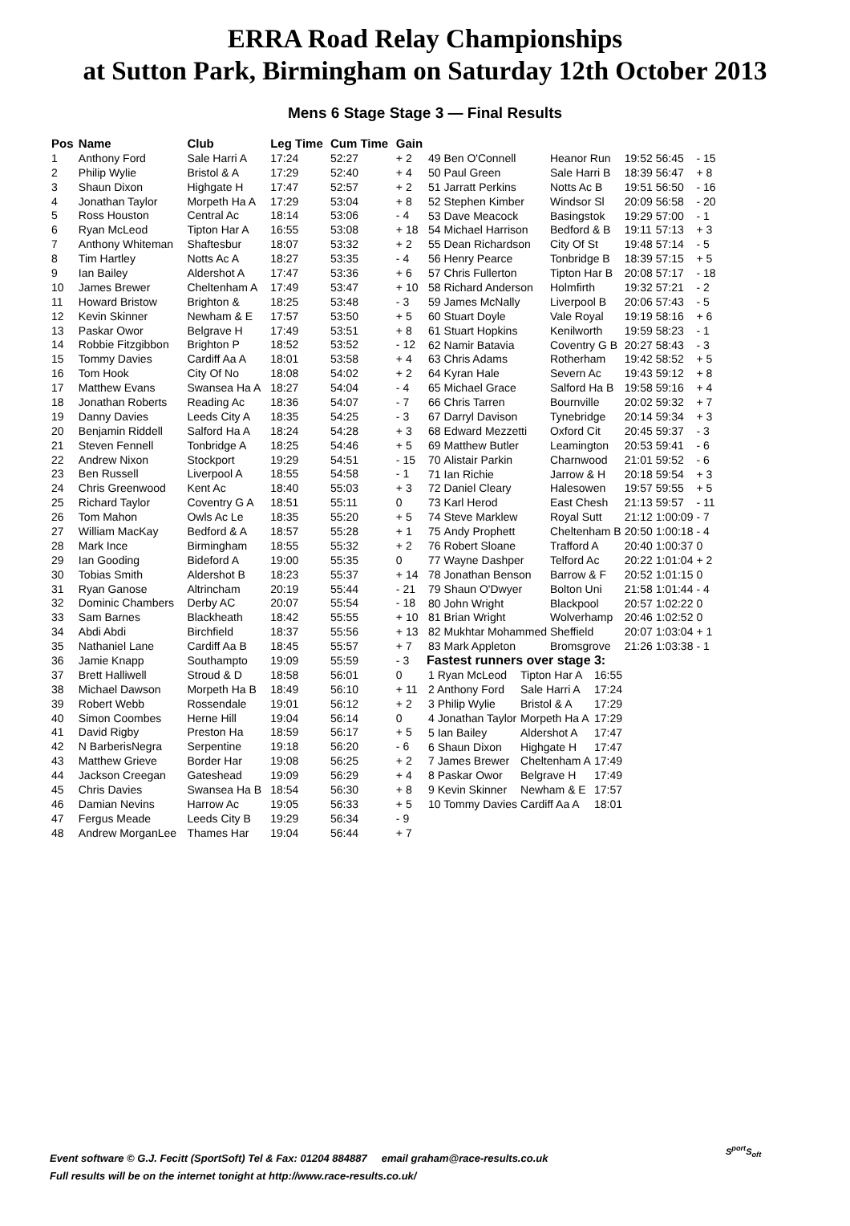ERRA Road Relay Championships
at Sutton Park, Birmingham on Saturday 12th October 2013
Mens 6 Stage Stage 3 — Final Results
| Pos | Name | Club | Leg Time | Cum Time | Gain |
| --- | --- | --- | --- | --- | --- |
| 1 | Anthony Ford | Sale Harri A | 17:24 | 52:27 | + 2 |
| 2 | Philip Wylie | Bristol & A | 17:29 | 52:40 | + 4 |
| 3 | Shaun Dixon | Highgate H | 17:47 | 52:57 | + 2 |
| 4 | Jonathan Taylor | Morpeth Ha A | 17:29 | 53:04 | + 8 |
| 5 | Ross Houston | Central Ac | 18:14 | 53:06 | - 4 |
| 6 | Ryan McLeod | Tipton Har A | 16:55 | 53:08 | + 18 |
| 7 | Anthony Whiteman | Shaftesbur | 18:07 | 53:32 | + 2 |
| 8 | Tim Hartley | Notts Ac A | 18:27 | 53:35 | - 4 |
| 9 | Ian Bailey | Aldershot A | 17:47 | 53:36 | + 6 |
| 10 | James Brewer | Cheltenham A | 17:49 | 53:47 | + 10 |
| 11 | Howard Bristow | Brighton & | 18:25 | 53:48 | - 3 |
| 12 | Kevin Skinner | Newham & E | 17:57 | 53:50 | + 5 |
| 13 | Paskar Owor | Belgrave H | 17:49 | 53:51 | + 8 |
| 14 | Robbie Fitzgibbon | Brighton P | 18:52 | 53:52 | - 12 |
| 15 | Tommy Davies | Cardiff Aa A | 18:01 | 53:58 | + 4 |
| 16 | Tom Hook | City Of No | 18:08 | 54:02 | + 2 |
| 17 | Matthew Evans | Swansea Ha A | 18:27 | 54:04 | - 4 |
| 18 | Jonathan Roberts | Reading Ac | 18:36 | 54:07 | - 7 |
| 19 | Danny Davies | Leeds City A | 18:35 | 54:25 | - 3 |
| 20 | Benjamin Riddell | Salford Ha A | 18:24 | 54:28 | + 3 |
| 21 | Steven Fennell | Tonbridge A | 18:25 | 54:46 | + 5 |
| 22 | Andrew Nixon | Stockport | 19:29 | 54:51 | - 15 |
| 23 | Ben Russell | Liverpool A | 18:55 | 54:58 | - 1 |
| 24 | Chris Greenwood | Kent Ac | 18:40 | 55:03 | + 3 |
| 25 | Richard Taylor | Coventry G A | 18:51 | 55:11 | 0 |
| 26 | Tom Mahon | Owls Ac Le | 18:35 | 55:20 | + 5 |
| 27 | William MacKay | Bedford & A | 18:57 | 55:28 | + 1 |
| 28 | Mark Ince | Birmingham | 18:55 | 55:32 | + 2 |
| 29 | Ian Gooding | Bideford A | 19:00 | 55:35 | 0 |
| 30 | Tobias Smith | Aldershot B | 18:23 | 55:37 | + 14 |
| 31 | Ryan Ganose | Altrincham | 20:19 | 55:44 | - 21 |
| 32 | Dominic Chambers | Derby AC | 20:07 | 55:54 | - 18 |
| 33 | Sam Barnes | Blackheath | 18:42 | 55:55 | + 10 |
| 34 | Abdi Abdi | Birchfield | 18:37 | 55:56 | + 13 |
| 35 | Nathaniel Lane | Cardiff Aa B | 18:45 | 55:57 | + 7 |
| 36 | Jamie Knapp | Southampto | 19:09 | 55:59 | - 3 |
| 37 | Brett Halliwell | Stroud & D | 18:58 | 56:01 | 0 |
| 38 | Michael Dawson | Morpeth Ha B | 18:49 | 56:10 | + 11 |
| 39 | Robert Webb | Rossendale | 19:01 | 56:12 | + 2 |
| 40 | Simon Coombes | Herne Hill | 19:04 | 56:14 | 0 |
| 41 | David Rigby | Preston Ha | 18:59 | 56:17 | + 5 |
| 42 | N BarberisNegra | Serpentine | 19:18 | 56:20 | - 6 |
| 43 | Matthew Grieve | Border Har | 19:08 | 56:25 | + 2 |
| 44 | Jackson Creegan | Gateshead | 19:09 | 56:29 | + 4 |
| 45 | Chris Davies | Swansea Ha B | 18:54 | 56:30 | + 8 |
| 46 | Damian Nevins | Harrow Ac | 19:05 | 56:33 | + 5 |
| 47 | Fergus Meade | Leeds City B | 19:29 | 56:34 | - 9 |
| 48 | Andrew MorganLee | Thames Har | 19:04 | 56:44 | + 7 |
| 49 | Ben O'Connell | Heanor Run | 19:52 | 56:45 | - 15 |
| 50 | Paul Green | Sale Harri B | 18:39 | 56:47 | + 8 |
| 51 | Jarratt Perkins | Notts Ac B | 19:51 | 56:50 | - 16 |
| 52 | Stephen Kimber | Windsor Sl | 20:09 | 56:58 | - 20 |
| 53 | Dave Meacock | Basingstok | 19:29 | 57:00 | - 1 |
| 54 | Michael Harrison | Bedford & B | 19:11 | 57:13 | + 3 |
| 55 | Dean Richardson | City Of St | 19:48 | 57:14 | - 5 |
| 56 | Henry Pearce | Tonbridge B | 18:39 | 57:15 | + 5 |
| 57 | Chris Fullerton | Tipton Har B | 20:08 | 57:17 | - 18 |
| 58 | Richard Anderson | Holmfirth | 19:32 | 57:21 | - 2 |
| 59 | James McNally | Liverpool B | 20:06 | 57:43 | - 5 |
| 60 | Stuart Doyle | Vale Royal | 19:19 | 58:16 | + 6 |
| 61 | Stuart Hopkins | Kenilworth | 19:59 | 58:23 | - 1 |
| 62 | Namir Batavia | Coventry G B | 20:27 | 58:43 | - 3 |
| 63 | Chris Adams | Rotherham | 19:42 | 58:52 | + 5 |
| 64 | Kyran Hale | Severn Ac | 19:43 | 59:12 | + 8 |
| 65 | Michael Grace | Salford Ha B | 19:58 | 59:16 | + 4 |
| 66 | Chris Tarren | Bournville | 20:02 | 59:32 | + 7 |
| 67 | Darryl Davison | Tynebridge | 20:14 | 59:34 | + 3 |
| 68 | Edward Mezzetti | Oxford Cit | 20:45 | 59:37 | - 3 |
| 69 | Matthew Butler | Leamington | 20:53 | 59:41 | - 6 |
| 70 | Alistair Parkin | Charnwood | 21:01 | 59:52 | - 6 |
| 71 | Ian Richie | Jarrow & H | 20:18 | 59:54 | + 3 |
| 72 | Daniel Cleary | Halesowen | 19:57 | 59:55 | + 5 |
| 73 | Karl Herod | East Chesh | 21:13 | 59:57 | - 11 |
| 74 | Steve Marklew | Royal Sutt | 21:12 | 1:00:09 | - 7 |
| 75 | Andy Prophett | Cheltenham B | 20:50 | 1:00:18 | - 4 |
| 76 | Robert Sloane | Trafford A | 20:40 | 1:00:37 | 0 |
| 77 | Wayne Dashper | Telford Ac | 20:22 | 1:01:04 | + 2 |
| 78 | Jonathan Benson | Barrow & F | 20:52 | 1:01:15 | 0 |
| 79 | Shaun O'Dwyer | Bolton Uni | 21:58 | 1:01:44 | - 4 |
| 80 | John Wright | Blackpool | 20:57 | 1:02:22 | 0 |
| 81 | Brian Wright | Wolverhamp | 20:46 | 1:02:52 | 0 |
| 82 | Mukhtar Mohammed | Sheffield | 20:07 | 1:03:04 | + 1 |
| 83 | Mark Appleton | Bromsgrove | 21:26 | 1:03:38 | - 1 |
Fastest runners over stage 3:
| 1 Ryan McLeod | Tipton Har A | 16:55 |
| 2 Anthony Ford | Sale Harri A | 17:24 |
| 3 Philip Wylie | Bristol & A | 17:29 |
| 4 Jonathan Taylor | Morpeth Ha A | 17:29 |
| 5 Ian Bailey | Aldershot A | 17:47 |
| 6 Shaun Dixon | Highgate H | 17:47 |
| 7 James Brewer | Cheltenham A | 17:49 |
| 8 Paskar Owor | Belgrave H | 17:49 |
| 9 Kevin Skinner | Newham & E | 17:57 |
| 10 Tommy Davies | Cardiff Aa A | 18:01 |
Event software © G.J. Fecitt (SportSoft) Tel & Fax: 01204 884887 email graham@race-results.co.uk
Full results will be on the internet tonight at http://www.race-results.co.uk/
S<sup>port</sup>S<sub>oft</sub>